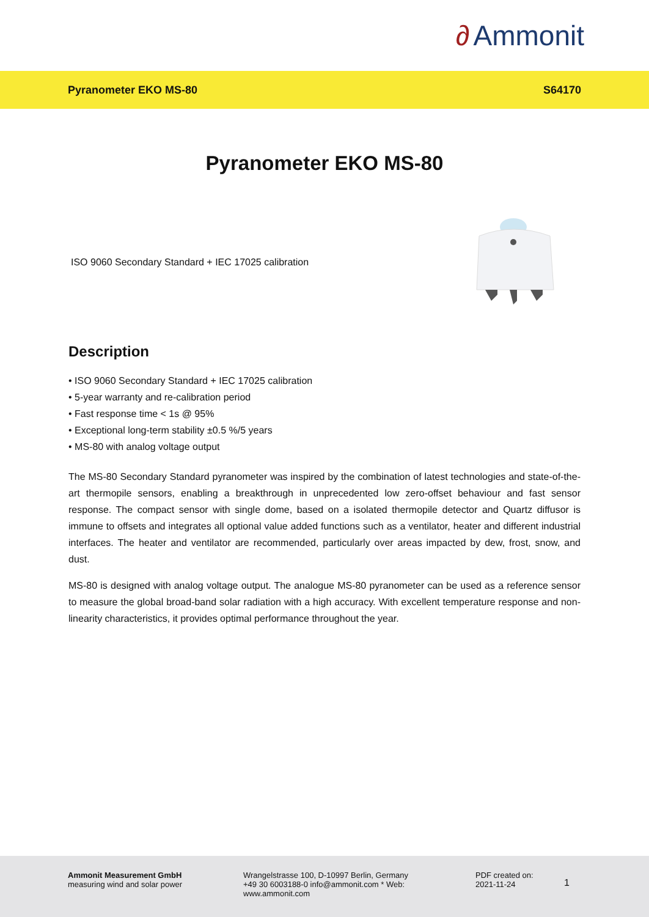∂ Ammonit
Pyranometer EKO MS-80 S64170
Pyranometer EKO MS-80
ISO 9060 Secondary Standard + IEC 17025 calibration
Description
• ISO 9060 Secondary Standard + IEC 17025 calibration
• 5-year warranty and re-calibration period
• Fast response time < 1s @ 95%
• Exceptional long-term stability ±0.5 %/5 years
• MS-80 with analog voltage output
The MS-80 Secondary Standard pyranometer was inspired by the combination of latest technologies and state-of-the-art thermopile sensors, enabling a breakthrough in unprecedented low zero-offset behaviour and fast sensor response. The compact sensor with single dome, based on a isolated thermopile detector and Quartz diffusor is immune to offsets and integrates all optional value added functions such as a ventilator, heater and different industrial interfaces. The heater and ventilator are recommended, particularly over areas impacted by dew, frost, snow, and dust.
MS-80 is designed with analog voltage output. The analogue MS-80 pyranometer can be used as a reference sensor to measure the global broad-band solar radiation with a high accuracy. With excellent temperature response and non-linearity characteristics, it provides optimal performance throughout the year.
Ammonit Measurement GmbH
measuring wind and solar power
Wrangelstrasse 100, D-10997 Berlin, Germany +49 30 6003188-0 info@ammonit.com * Web: www.ammonit.com
PDF created on:
2021-11-24
1